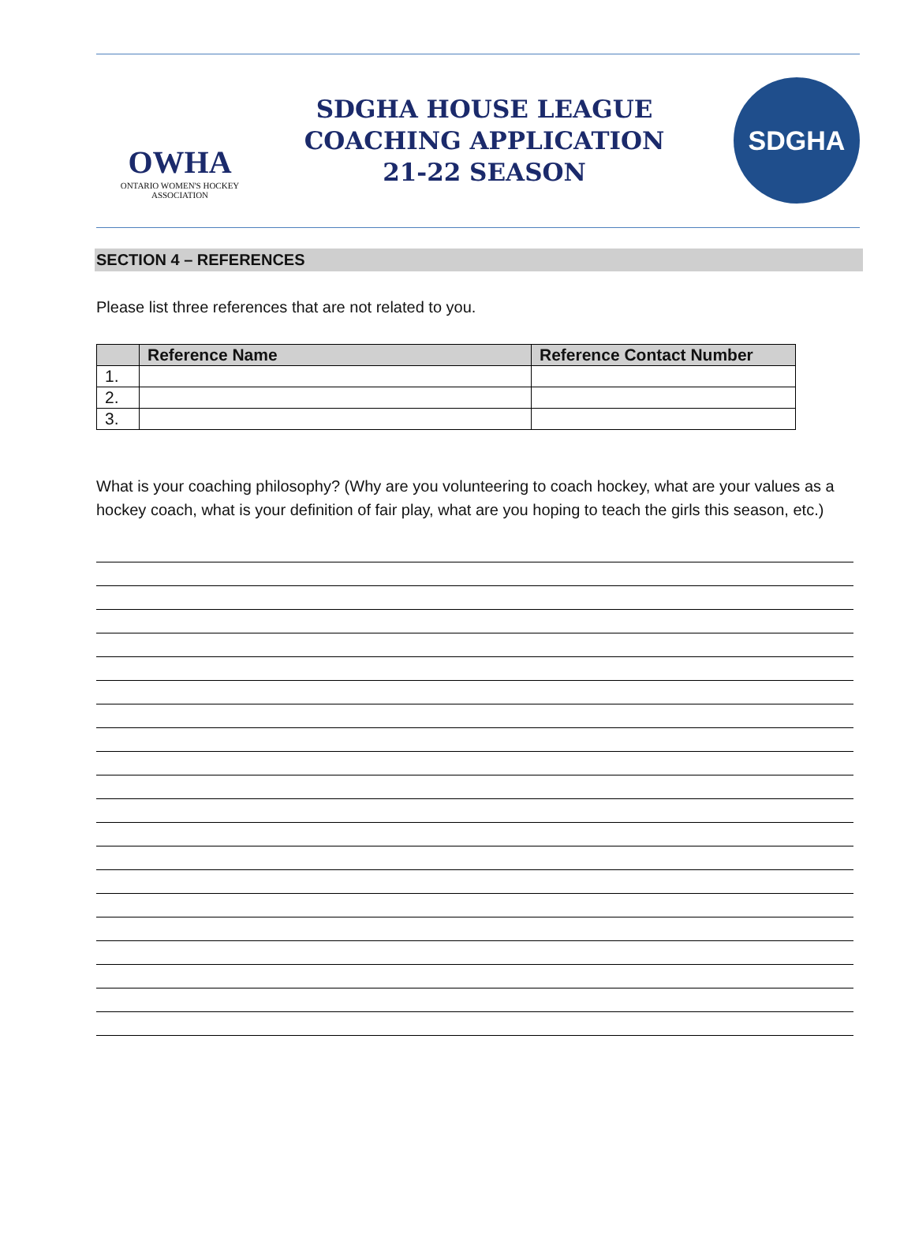OWHA
ONTARIO WOMEN'S HOCKEY
ASSOCIATION
SDGHA HOUSE LEAGUE
COACHING APPLICATION
21-22 SEASON
SDGHA
SECTION 4 – REFERENCES
Please list three references that are not related to you.
| | Reference Name | Reference Contact Number |
| --- | --- | --- |
| 1. | | |
| 2. | | |
| 3. | | |
What is your coaching philosophy? (Why are you volunteering to coach hockey, what are your values as a hockey coach, what is your definition of fair play, what are you hoping to teach the girls this season, etc.)